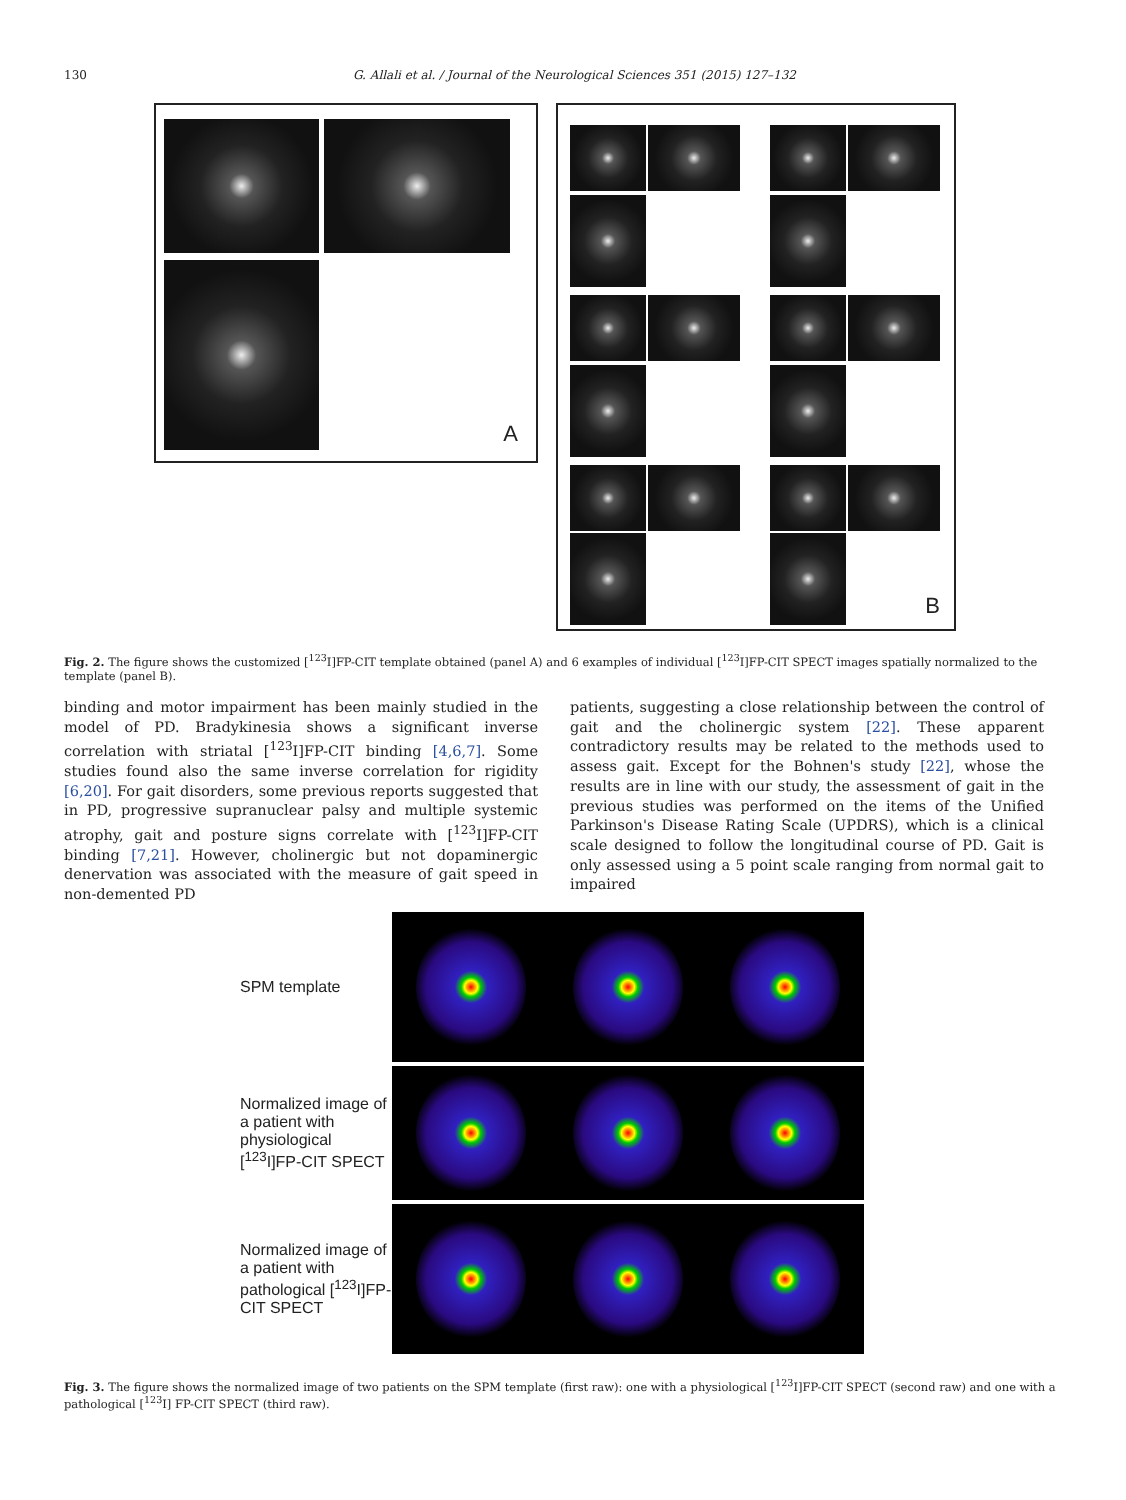130
G. Allali et al. / Journal of the Neurological Sciences 351 (2015) 127–132
A B
Fig. 2. The figure shows the customized [<sup>123</sup>I]FP-CIT template obtained (panel A) and 6 examples of individual [<sup>123</sup>I]FP-CIT SPECT images spatially normalized to the template (panel B).
binding and motor impairment has been mainly studied in the model of PD. Bradykinesia shows a significant inverse correlation with striatal [<sup>123</sup>I]FP-CIT binding [4,6,7]. Some studies found also the same inverse correlation for rigidity [6,20]. For gait disorders, some previous reports suggested that in PD, progressive supranuclear palsy and multiple systemic atrophy, gait and posture signs correlate with [<sup>123</sup>I]FP-CIT binding [7,21]. However, cholinergic but not dopaminergic denervation was associated with the measure of gait speed in non-demented PD
patients, suggesting a close relationship between the control of gait and the cholinergic system [22]. These apparent contradictory results may be related to the methods used to assess gait. Except for the Bohnen's study [22], whose the results are in line with our study, the assessment of gait in the previous studies was performed on the items of the Unified Parkinson's Disease Rating Scale (UPDRS), which is a clinical scale designed to follow the longitudinal course of PD. Gait is only assessed using a 5 point scale ranging from normal gait to impaired
SPM template
Normalized image of a patient with physiological [<sup>123</sup>I]FP-CIT SPECT
Normalized image of a patient with pathological [<sup>123</sup>I]FP-CIT SPECT
Fig. 3. The figure shows the normalized image of two patients on the SPM template (first raw): one with a physiological [<sup>123</sup>I]FP-CIT SPECT (second raw) and one with a pathological [<sup>123</sup>I] FP-CIT SPECT (third raw).